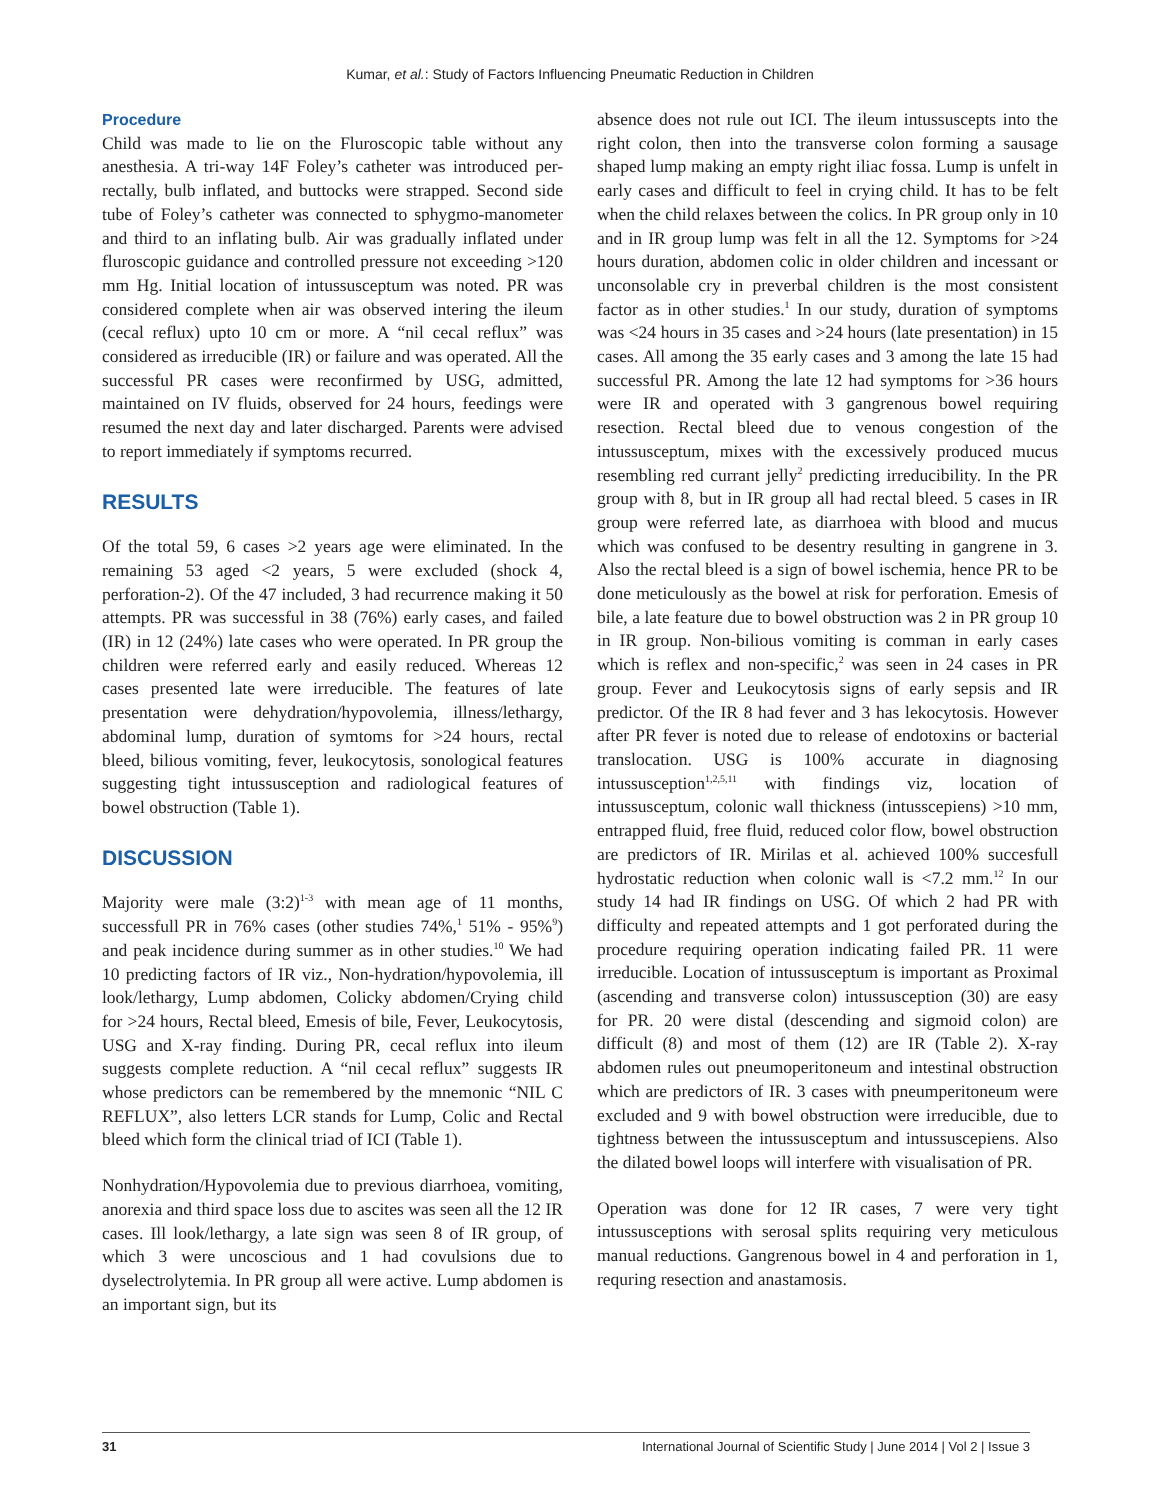Kumar, et al.: Study of Factors Influencing Pneumatic Reduction in Children
Procedure
Child was made to lie on the Fluroscopic table without any anesthesia. A tri-way 14F Foley’s catheter was introduced per-rectally, bulb inflated, and buttocks were strapped. Second side tube of Foley’s catheter was connected to sphygmo-manometer and third to an inflating bulb. Air was gradually inflated under fluroscopic guidance and controlled pressure not exceeding >120 mm Hg. Initial location of intussusceptum was noted. PR was considered complete when air was observed intering the ileum (cecal reflux) upto 10 cm or more. A “nil cecal reflux” was considered as irreducible (IR) or failure and was operated. All the successful PR cases were reconfirmed by USG, admitted, maintained on IV fluids, observed for 24 hours, feedings were resumed the next day and later discharged. Parents were advised to report immediately if symptoms recurred.
RESULTS
Of the total 59, 6 cases >2 years age were eliminated. In the remaining 53 aged <2 years, 5 were excluded (shock 4, perforation-2). Of the 47 included, 3 had recurrence making it 50 attempts. PR was successful in 38 (76%) early cases, and failed (IR) in 12 (24%) late cases who were operated. In PR group the children were referred early and easily reduced. Whereas 12 cases presented late were irreducible. The features of late presentation were dehydration/hypovolemia, illness/lethargy, abdominal lump, duration of symtoms for >24 hours, rectal bleed, bilious vomiting, fever, leukocytosis, sonological features suggesting tight intussusception and radiological features of bowel obstruction (Table 1).
DISCUSSION
Majority were male (3:2)<sup>1-3</sup> with mean age of 11 months, successfull PR in 76% cases (other studies 74%,<sup>1</sup> 51% - 95%<sup>9</sup>) and peak incidence during summer as in other studies.<sup>10</sup> We had 10 predicting factors of IR viz., Non-hydration/hypovolemia, ill look/lethargy, Lump abdomen, Colicky abdomen/Crying child for >24 hours, Rectal bleed, Emesis of bile, Fever, Leukocytosis, USG and X-ray finding. During PR, cecal reflux into ileum suggests complete reduction. A “nil cecal reflux” suggests IR whose predictors can be remembered by the mnemonic “NIL C REFLUX”, also letters LCR stands for Lump, Colic and Rectal bleed which form the clinical triad of ICI (Table 1).
Nonhydration/Hypovolemia due to previous diarrhoea, vomiting, anorexia and third space loss due to ascites was seen all the 12 IR cases. Ill look/lethargy, a late sign was seen 8 of IR group, of which 3 were uncoscious and 1 had covulsions due to dyselectrolytemia. In PR group all were active. Lump abdomen is an important sign, but its
absence does not rule out ICI. The ileum intussuscepts into the right colon, then into the transverse colon forming a sausage shaped lump making an empty right iliac fossa. Lump is unfelt in early cases and difficult to feel in crying child. It has to be felt when the child relaxes between the colics. In PR group only in 10 and in IR group lump was felt in all the 12. Symptoms for >24 hours duration, abdomen colic in older children and incessant or unconsolable cry in preverbal children is the most consistent factor as in other studies.<sup>1</sup> In our study, duration of symptoms was <24 hours in 35 cases and >24 hours (late presentation) in 15 cases. All among the 35 early cases and 3 among the late 15 had successful PR. Among the late 12 had symptoms for >36 hours were IR and operated with 3 gangrenous bowel requiring resection. Rectal bleed due to venous congestion of the intussusceptum, mixes with the excessively produced mucus resembling red currant jelly<sup>2</sup> predicting irreducibility. In the PR group with 8, but in IR group all had rectal bleed. 5 cases in IR group were referred late, as diarrhoea with blood and mucus which was confused to be desentry resulting in gangrene in 3. Also the rectal bleed is a sign of bowel ischemia, hence PR to be done meticulously as the bowel at risk for perforation. Emesis of bile, a late feature due to bowel obstruction was 2 in PR group 10 in IR group. Non-bilious vomiting is comman in early cases which is reflex and non-specific,<sup>2</sup> was seen in 24 cases in PR group. Fever and Leukocytosis signs of early sepsis and IR predictor. Of the IR 8 had fever and 3 has lekocytosis. However after PR fever is noted due to release of endotoxins or bacterial translocation. USG is 100% accurate in diagnosing intussusception<sup>1,2,5,11</sup> with findings viz, location of intussusceptum, colonic wall thickness (intusscepiens) >10 mm, entrapped fluid, free fluid, reduced color flow, bowel obstruction are predictors of IR. Mirilas et al. achieved 100% succesfull hydrostatic reduction when colonic wall is <7.2 mm.<sup>12</sup> In our study 14 had IR findings on USG. Of which 2 had PR with difficulty and repeated attempts and 1 got perforated during the procedure requiring operation indicating failed PR. 11 were irreducible. Location of intussusceptum is important as Proximal (ascending and transverse colon) intussusception (30) are easy for PR. 20 were distal (descending and sigmoid colon) are difficult (8) and most of them (12) are IR (Table 2). X-ray abdomen rules out pneumoperitoneum and intestinal obstruction which are predictors of IR. 3 cases with pneumperitoneum were excluded and 9 with bowel obstruction were irreducible, due to tightness between the intussusceptum and intussuscepiens. Also the dilated bowel loops will interfere with visualisation of PR.
Operation was done for 12 IR cases, 7 were very tight intussusceptions with serosal splits requiring very meticulous manual reductions. Gangrenous bowel in 4 and perforation in 1, requring resection and anastamosis.
31 International Journal of Scientific Study | June 2014 | Vol 2 | Issue 3